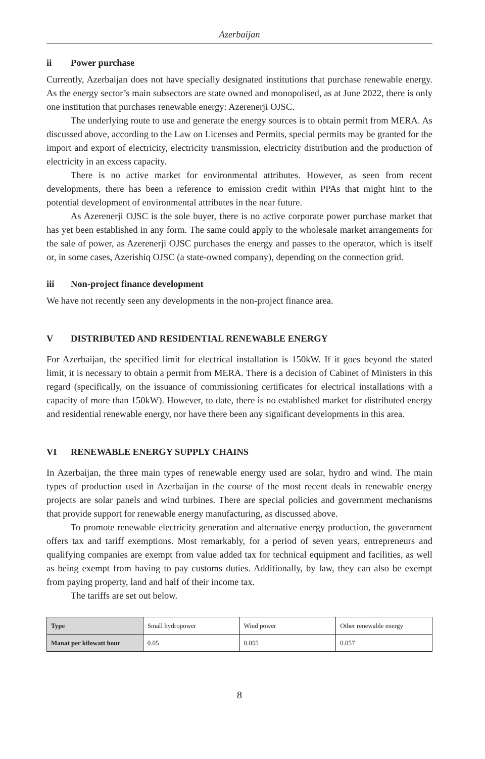Azerbaijan
ii Power purchase
Currently, Azerbaijan does not have specially designated institutions that purchase renewable energy. As the energy sector’s main subsectors are state owned and monopolised, as at June 2022, there is only one institution that purchases renewable energy: Azerenerji OJSC.
The underlying route to use and generate the energy sources is to obtain permit from MERA. As discussed above, according to the Law on Licenses and Permits, special permits may be granted for the import and export of electricity, electricity transmission, electricity distribution and the production of electricity in an excess capacity.
There is no active market for environmental attributes. However, as seen from recent developments, there has been a reference to emission credit within PPAs that might hint to the potential development of environmental attributes in the near future.
As Azerenerji OJSC is the sole buyer, there is no active corporate power purchase market that has yet been established in any form. The same could apply to the wholesale market arrangements for the sale of power, as Azerenerji OJSC purchases the energy and passes to the operator, which is itself or, in some cases, Azerishiq OJSC (a state-owned company), depending on the connection grid.
iii Non-project finance development
We have not recently seen any developments in the non-project finance area.
V DISTRIBUTED AND RESIDENTIAL RENEWABLE ENERGY
For Azerbaijan, the specified limit for electrical installation is 150kW. If it goes beyond the stated limit, it is necessary to obtain a permit from MERA. There is a decision of Cabinet of Ministers in this regard (specifically, on the issuance of commissioning certificates for electrical installations with a capacity of more than 150kW). However, to date, there is no established market for distributed energy and residential renewable energy, nor have there been any significant developments in this area.
VI RENEWABLE ENERGY SUPPLY CHAINS
In Azerbaijan, the three main types of renewable energy used are solar, hydro and wind. The main types of production used in Azerbaijan in the course of the most recent deals in renewable energy projects are solar panels and wind turbines. There are special policies and government mechanisms that provide support for renewable energy manufacturing, as discussed above.
To promote renewable electricity generation and alternative energy production, the government offers tax and tariff exemptions. Most remarkably, for a period of seven years, entrepreneurs and qualifying companies are exempt from value added tax for technical equipment and facilities, as well as being exempt from having to pay customs duties. Additionally, by law, they can also be exempt from paying property, land and half of their income tax.
The tariffs are set out below.
| Type | Small hydropower | Wind power | Other renewable energy |
| Manat per kilowatt hour | 0.05 | 0.055 | 0.057 |
8